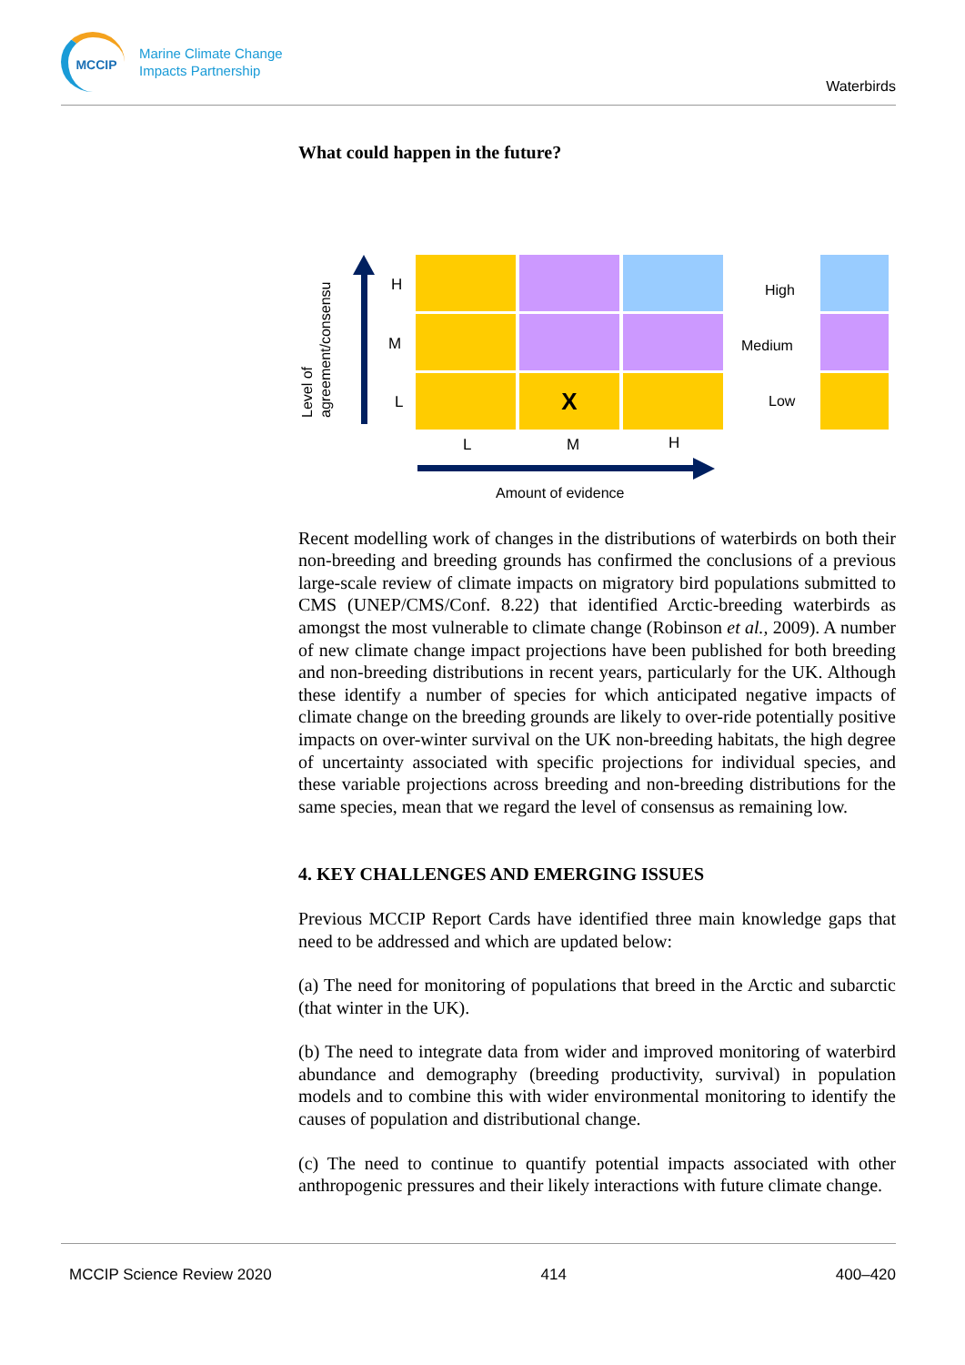MCCIP
Marine Climate Change
Impacts Partnership
Waterbirds
What could happen in the future?
Level of
agreement/consensu
H
M
L X
L M H
Amount of evidence
High
Medium
Low
Recent modelling work of changes in the distributions of waterbirds on both their non-breeding and breeding grounds has confirmed the conclusions of a previous large-scale review of climate impacts on migratory bird populations submitted to CMS (UNEP/CMS/Conf. 8.22) that identified Arctic-breeding waterbirds as amongst the most vulnerable to climate change (Robinson et al., 2009). A number of new climate change impact projections have been published for both breeding and non-breeding distributions in recent years, particularly for the UK. Although these identify a number of species for which anticipated negative impacts of climate change on the breeding grounds are likely to over-ride potentially positive impacts on over-winter survival on the UK non-breeding habitats, the high degree of uncertainty associated with specific projections for individual species, and these variable projections across breeding and non-breeding distributions for the same species, mean that we regard the level of consensus as remaining low.
4. KEY CHALLENGES AND EMERGING ISSUES
Previous MCCIP Report Cards have identified three main knowledge gaps that need to be addressed and which are updated below:
(a) The need for monitoring of populations that breed in the Arctic and subarctic (that winter in the UK).
(b) The need to integrate data from wider and improved monitoring of waterbird abundance and demography (breeding productivity, survival) in population models and to combine this with wider environmental monitoring to identify the causes of population and distributional change.
(c) The need to continue to quantify potential impacts associated with other anthropogenic pressures and their likely interactions with future climate change.
MCCIP Science Review 2020 414 400–420